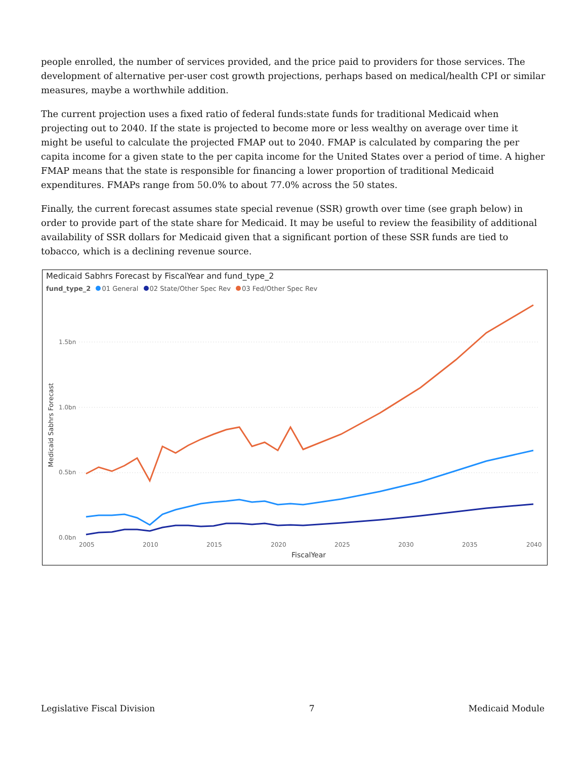people enrolled, the number of services provided, and the price paid to providers for those services. The development of alternative per-user cost growth projections, perhaps based on medical/health CPI or similar measures, maybe a worthwhile addition.
The current projection uses a fixed ratio of federal funds:state funds for traditional Medicaid when projecting out to 2040. If the state is projected to become more or less wealthy on average over time it might be useful to calculate the projected FMAP out to 2040. FMAP is calculated by comparing the per capita income for a given state to the per capita income for the United States over a period of time. A higher FMAP means that the state is responsible for financing a lower proportion of traditional Medicaid expenditures. FMAPs range from 50.0% to about 77.0% across the 50 states.
Finally, the current forecast assumes state special revenue (SSR) growth over time (see graph below) in order to provide part of the state share for Medicaid. It may be useful to review the feasibility of additional availability of SSR dollars for Medicaid given that a significant portion of these SSR funds are tied to tobacco, which is a declining revenue source.
Medicaid Sabhrs Forecast by FiscalYear and fund_type_2
fund_type_2 01 General 02 State/Other Spec Rev 03 Fed/Other Spec Rev
1.5bn
1.0bn
0.5bn
0.0bn
2005
2010
2015
2020
2025
2030
2035
2040
FiscalYear
Medicaid Sabhrs Forecast
Legislative Fiscal Division 7 Medicaid Module